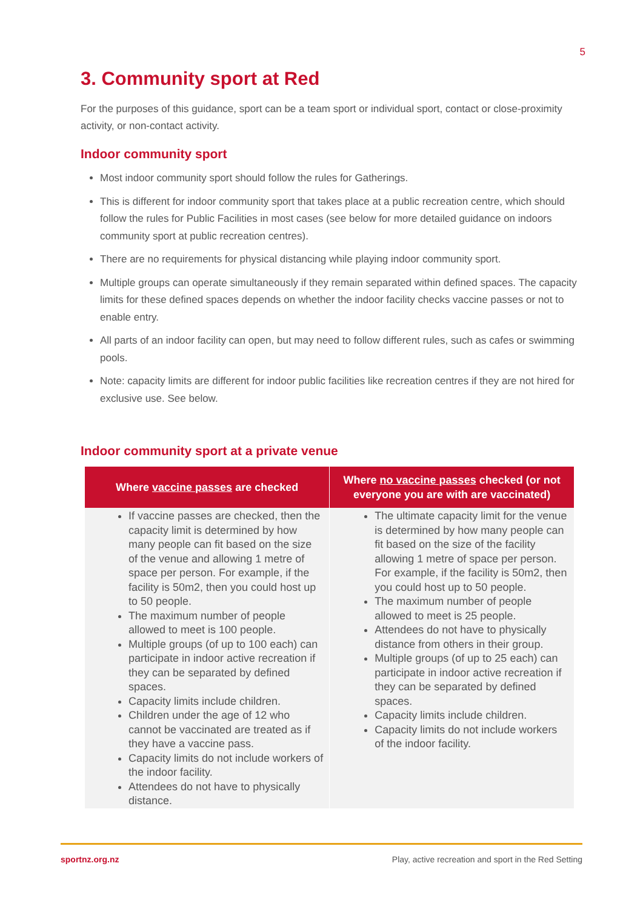5
3. Community sport at Red
For the purposes of this guidance, sport can be a team sport or individual sport, contact or close-proximity activity, or non-contact activity.
Indoor community sport
Most indoor community sport should follow the rules for Gatherings.
This is different for indoor community sport that takes place at a public recreation centre, which should follow the rules for Public Facilities in most cases (see below for more detailed guidance on indoors community sport at public recreation centres).
There are no requirements for physical distancing while playing indoor community sport.
Multiple groups can operate simultaneously if they remain separated within defined spaces. The capacity limits for these defined spaces depends on whether the indoor facility checks vaccine passes or not to enable entry.
All parts of an indoor facility can open, but may need to follow different rules, such as cafes or swimming pools.
Note: capacity limits are different for indoor public facilities like recreation centres if they are not hired for exclusive use. See below.
Indoor community sport at a private venue
| Where vaccine passes are checked | Where no vaccine passes checked (or not everyone you are with are vaccinated) |
| --- | --- |
| If vaccine passes are checked, then the capacity limit is determined by how many people can fit based on the size of the venue and allowing 1 metre of space per person. For example, if the facility is 50m2, then you could host up to 50 people. The maximum number of people allowed to meet is 100 people. Multiple groups (of up to 100 each) can participate in indoor active recreation if they can be separated by defined spaces. Capacity limits include children. Children under the age of 12 who cannot be vaccinated are treated as if they have a vaccine pass. Capacity limits do not include workers of the indoor facility. Attendees do not have to physically distance. | The ultimate capacity limit for the venue is determined by how many people can fit based on the size of the facility allowing 1 metre of space per person. For example, if the facility is 50m2, then you could host up to 50 people. The maximum number of people allowed to meet is 25 people. Attendees do not have to physically distance from others in their group. Multiple groups (of up to 25 each) can participate in indoor active recreation if they can be separated by defined spaces. Capacity limits include children. Capacity limits do not include workers of the indoor facility. |
sportnz.org.nz Play, active recreation and sport in the Red Setting